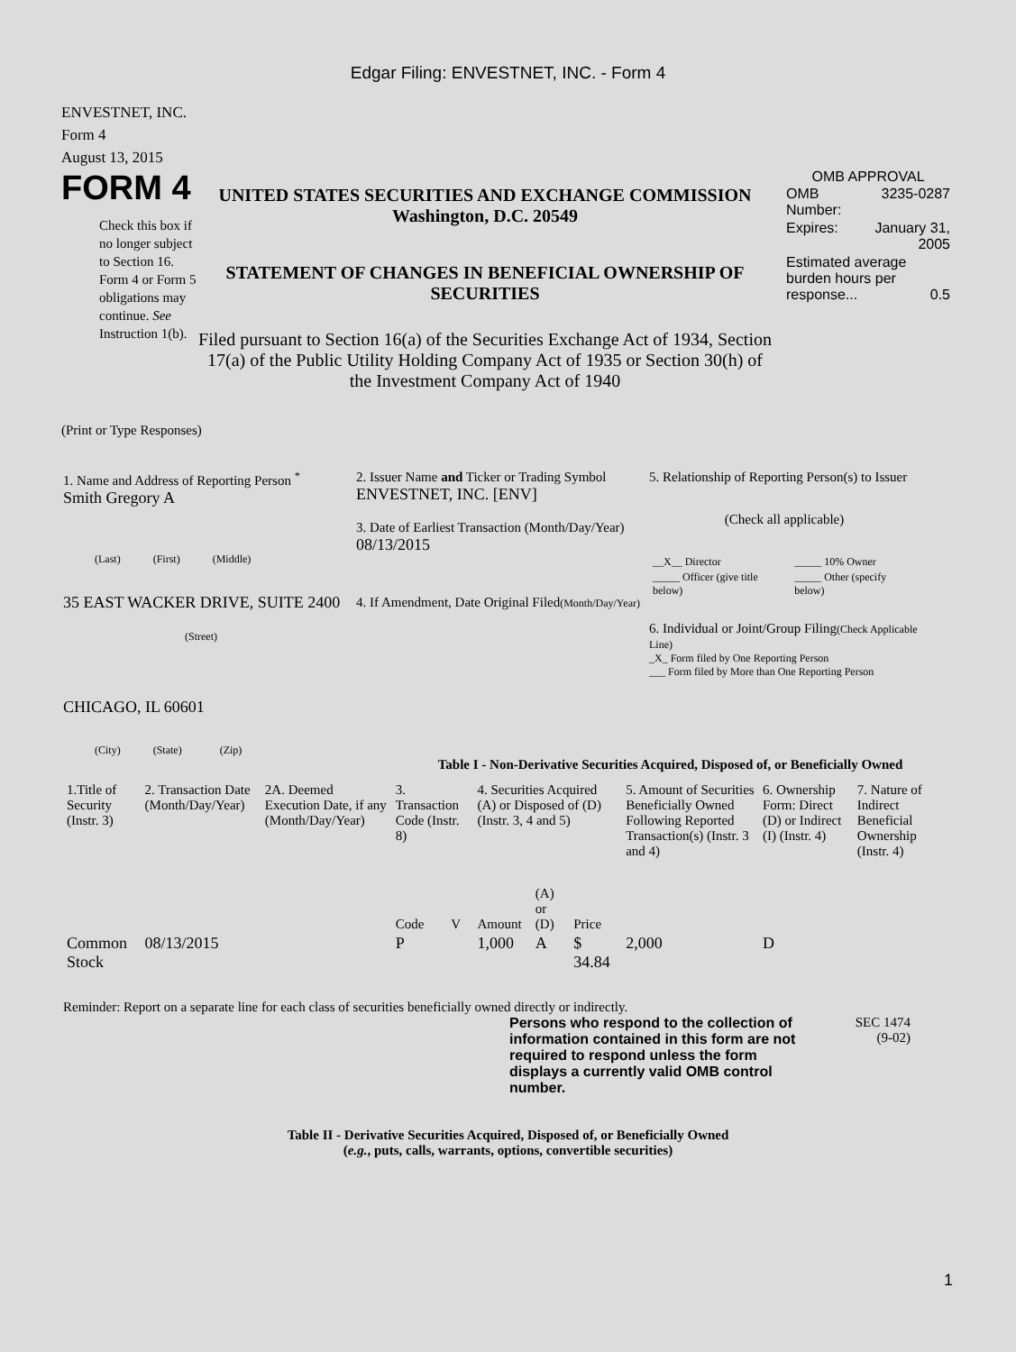Edgar Filing: ENVESTNET, INC. - Form 4
ENVESTNET, INC.
Form 4
August 13, 2015
FORM 4
Check this box if no longer subject to Section 16. Form 4 or Form 5 obligations may continue. See Instruction 1(b).
UNITED STATES SECURITIES AND EXCHANGE COMMISSION
Washington, D.C. 20549
STATEMENT OF CHANGES IN BENEFICIAL OWNERSHIP OF SECURITIES
Filed pursuant to Section 16(a) of the Securities Exchange Act of 1934, Section 17(a) of the Public Utility Holding Company Act of 1935 or Section 30(h) of the Investment Company Act of 1940
OMB APPROVAL
| OMB Number: | 3235-0287 |
| Expires: | January 31, 2005 |
| Estimated average burden hours per response... 0.5 | |
(Print or Type Responses)
1. Name and Address of Reporting Person <sup>*</sup>
Smith Gregory A
(Last) (First) (Middle)
35 EAST WACKER DRIVE, SUITE 2400
(Street)
CHICAGO, IL 60601
(City) (State) (Zip)
2. Issuer Name and Ticker or Trading Symbol
ENVESTNET, INC. [ENV]
3. Date of Earliest Transaction (Month/Day/Year)
08/13/2015
4. If Amendment, Date Original Filed(Month/Day/Year)
5. Relationship of Reporting Person(s) to Issuer
(Check all applicable)
| __X__ Director | _____ 10% Owner |
| _____ Officer (give title below) | _____ Other (specify below) |
6. Individual or Joint/Group Filing(Check Applicable Line)
_X_ Form filed by One Reporting Person
___ Form filed by More than One Reporting Person
Table I - Non-Derivative Securities Acquired, Disposed of, or Beneficially Owned
| 1.Title of Security (Instr. 3) | 2. Transaction Date (Month/Day/Year) | 2A. Deemed Execution Date, if any (Month/Day/Year) | 3. Transaction Code (Instr. 8) | | 4. Securities Acquired (A) or Disposed of (D) (Instr. 3, 4 and 5) | | | 5. Amount of Securities Beneficially Owned Following Reported Transaction(s) (Instr. 3 and 4) | 6. Ownership Form: Direct (D) or Indirect (I) (Instr. 4) | 7. Nature of Indirect Beneficial Ownership (Instr. 4) |
| --- | --- | --- | --- | --- | --- | --- | --- | --- | --- | --- |
| | | | Code | V | Amount | (A) or (D) | Price | | | |
| Common Stock | 08/13/2015 | | P | | 1,000 | A | $ 34.84 | 2,000 | D | |
Reminder: Report on a separate line for each class of securities beneficially owned directly or indirectly.
Persons who respond to the collection of information contained in this form are not required to respond unless the form displays a currently valid OMB control number.
SEC 1474
(9-02)
Table II - Derivative Securities Acquired, Disposed of, or Beneficially Owned
(e.g., puts, calls, warrants, options, convertible securities)
1